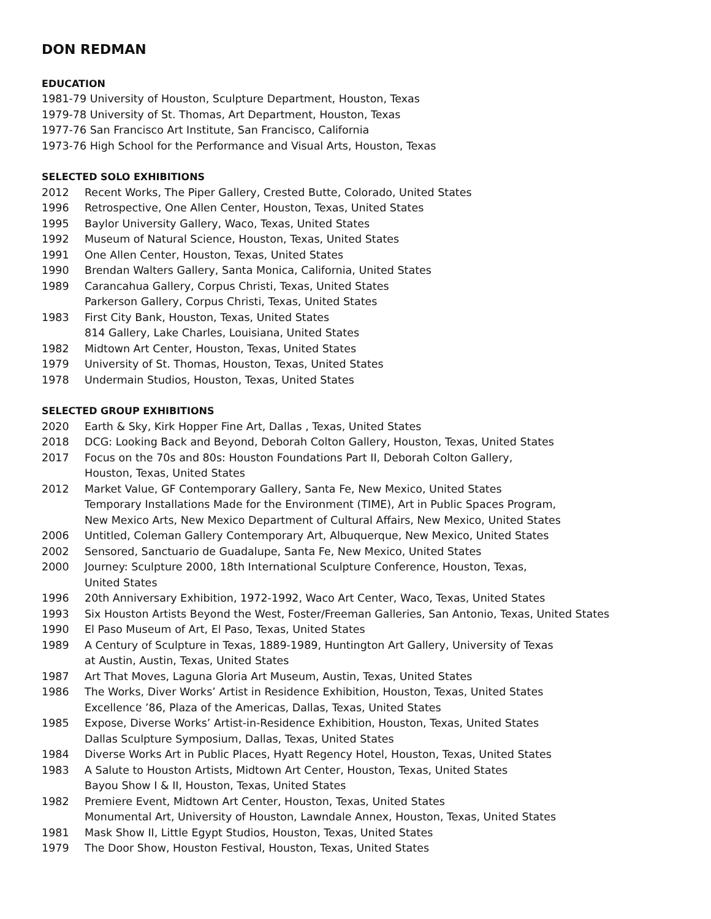DON REDMAN
EDUCATION
1981-79 University of Houston, Sculpture Department, Houston, Texas
1979-78 University of St. Thomas, Art Department, Houston, Texas
1977-76 San Francisco Art Institute, San Francisco, California
1973-76 High School for the Performance and Visual Arts, Houston, Texas
SELECTED SOLO EXHIBITIONS
2012 Recent Works, The Piper Gallery, Crested Butte, Colorado, United States
1996 Retrospective, One Allen Center, Houston, Texas, United States
1995 Baylor University Gallery, Waco, Texas, United States
1992 Museum of Natural Science, Houston, Texas, United States
1991 One Allen Center, Houston, Texas, United States
1990 Brendan Walters Gallery, Santa Monica, California, United States
1989 Carancahua Gallery, Corpus Christi, Texas, United States
Parkerson Gallery, Corpus Christi, Texas, United States
1983 First City Bank, Houston, Texas, United States
814 Gallery, Lake Charles, Louisiana, United States
1982 Midtown Art Center, Houston, Texas, United States
1979 University of St. Thomas, Houston, Texas, United States
1978 Undermain Studios, Houston, Texas, United States
SELECTED GROUP EXHIBITIONS
2020 Earth & Sky, Kirk Hopper Fine Art, Dallas , Texas, United States
2018 DCG: Looking Back and Beyond, Deborah Colton Gallery, Houston, Texas, United States
2017 Focus on the 70s and 80s: Houston Foundations Part II, Deborah Colton Gallery,
Houston, Texas, United States
2012 Market Value, GF Contemporary Gallery, Santa Fe, New Mexico, United States
Temporary Installations Made for the Environment (TIME), Art in Public Spaces Program,
New Mexico Arts, New Mexico Department of Cultural Affairs, New Mexico, United States
2006 Untitled, Coleman Gallery Contemporary Art, Albuquerque, New Mexico, United States
2002 Sensored, Sanctuario de Guadalupe, Santa Fe, New Mexico, United States
2000 Journey: Sculpture 2000, 18th International Sculpture Conference, Houston, Texas,
United States
1996 20th Anniversary Exhibition, 1972-1992, Waco Art Center, Waco, Texas, United States
1993 Six Houston Artists Beyond the West, Foster/Freeman Galleries, San Antonio, Texas, United States
1990 El Paso Museum of Art, El Paso, Texas, United States
1989 A Century of Sculpture in Texas, 1889-1989, Huntington Art Gallery, University of Texas
at Austin, Austin, Texas, United States
1987 Art That Moves, Laguna Gloria Art Museum, Austin, Texas, United States
1986 The Works, Diver Works’ Artist in Residence Exhibition, Houston, Texas, United States
Excellence ’86, Plaza of the Americas, Dallas, Texas, United States
1985 Expose, Diverse Works’ Artist-in-Residence Exhibition, Houston, Texas, United States
Dallas Sculpture Symposium, Dallas, Texas, United States
1984 Diverse Works Art in Public Places, Hyatt Regency Hotel, Houston, Texas, United States
1983 A Salute to Houston Artists, Midtown Art Center, Houston, Texas, United States
Bayou Show I & II, Houston, Texas, United States
1982 Premiere Event, Midtown Art Center, Houston, Texas, United States
Monumental Art, University of Houston, Lawndale Annex, Houston, Texas, United States
1981 Mask Show II, Little Egypt Studios, Houston, Texas, United States
1979 The Door Show, Houston Festival, Houston, Texas, United States